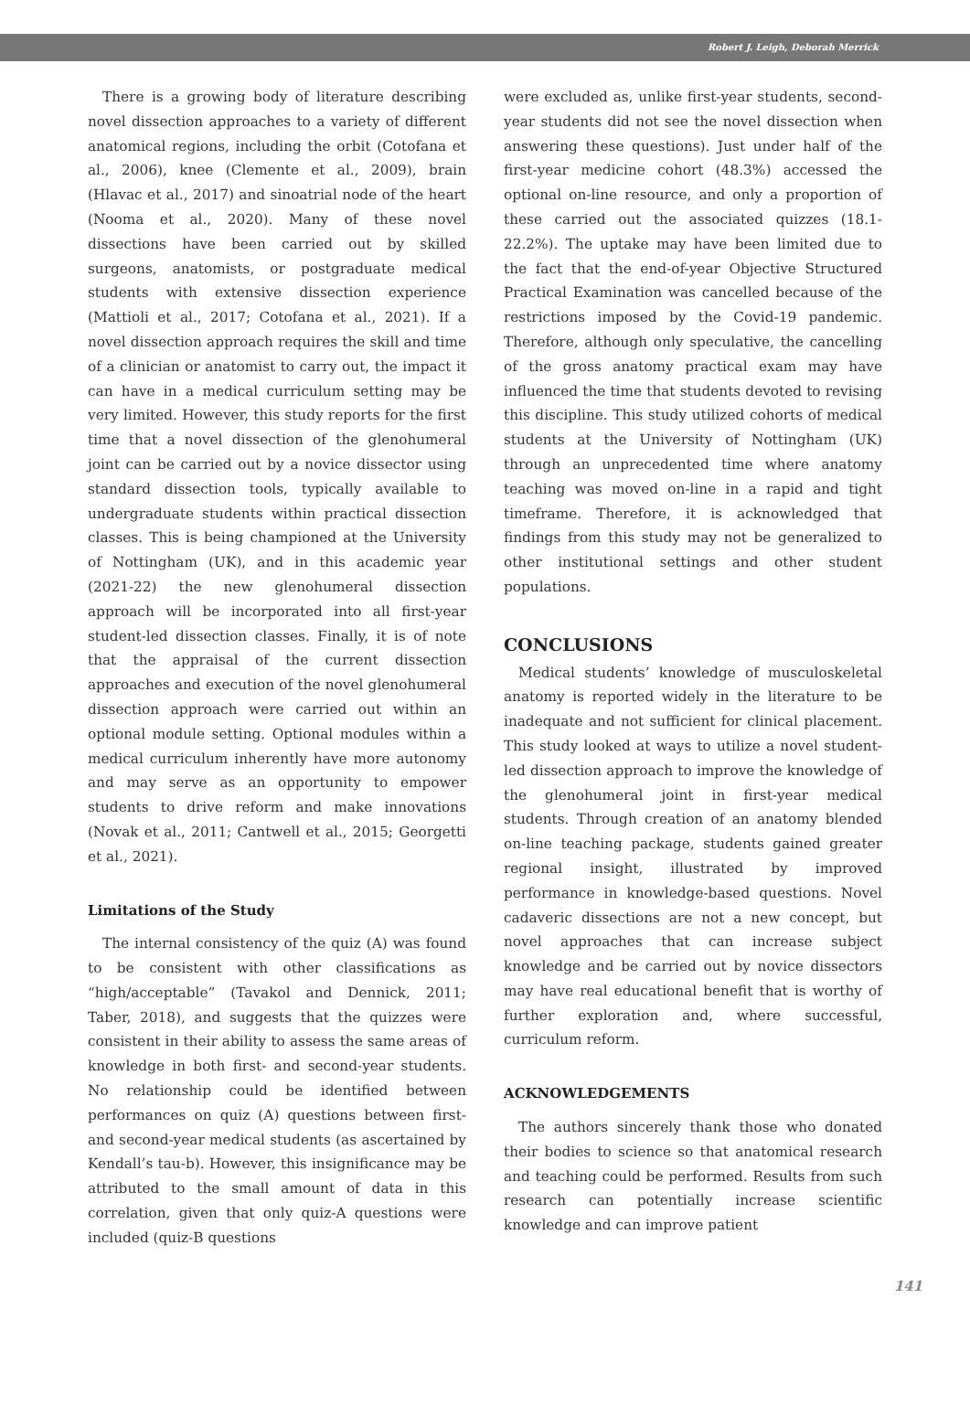Robert J. Leigh, Deborah Merrick
There is a growing body of literature describing novel dissection approaches to a variety of different anatomical regions, including the orbit (Cotofana et al., 2006), knee (Clemente et al., 2009), brain (Hlavac et al., 2017) and sinoatrial node of the heart (Nooma et al., 2020). Many of these novel dissections have been carried out by skilled surgeons, anatomists, or postgraduate medical students with extensive dissection experience (Mattioli et al., 2017; Cotofana et al., 2021). If a novel dissection approach requires the skill and time of a clinician or anatomist to carry out, the impact it can have in a medical curriculum setting may be very limited. However, this study reports for the first time that a novel dissection of the glenohumeral joint can be carried out by a novice dissector using standard dissection tools, typically available to undergraduate students within practical dissection classes. This is being championed at the University of Nottingham (UK), and in this academic year (2021-22) the new glenohumeral dissection approach will be incorporated into all first-year student-led dissection classes. Finally, it is of note that the appraisal of the current dissection approaches and execution of the novel glenohumeral dissection approach were carried out within an optional module setting. Optional modules within a medical curriculum inherently have more autonomy and may serve as an opportunity to empower students to drive reform and make innovations (Novak et al., 2011; Cantwell et al., 2015; Georgetti et al., 2021).
Limitations of the Study
The internal consistency of the quiz (A) was found to be consistent with other classifications as “high/acceptable” (Tavakol and Dennick, 2011; Taber, 2018), and suggests that the quizzes were consistent in their ability to assess the same areas of knowledge in both first- and second-year students. No relationship could be identified between performances on quiz (A) questions between first- and second-year medical students (as ascertained by Kendall’s tau-b). However, this insignificance may be attributed to the small amount of data in this correlation, given that only quiz-A questions were included (quiz-B questions
were excluded as, unlike first-year students, second-year students did not see the novel dissection when answering these questions). Just under half of the first-year medicine cohort (48.3%) accessed the optional on-line resource, and only a proportion of these carried out the associated quizzes (18.1-22.2%). The uptake may have been limited due to the fact that the end-of-year Objective Structured Practical Examination was cancelled because of the restrictions imposed by the Covid-19 pandemic. Therefore, although only speculative, the cancelling of the gross anatomy practical exam may have influenced the time that students devoted to revising this discipline. This study utilized cohorts of medical students at the University of Nottingham (UK) through an unprecedented time where anatomy teaching was moved on-line in a rapid and tight timeframe. Therefore, it is acknowledged that findings from this study may not be generalized to other institutional settings and other student populations.
CONCLUSIONS
Medical students’ knowledge of musculoskeletal anatomy is reported widely in the literature to be inadequate and not sufficient for clinical placement. This study looked at ways to utilize a novel student-led dissection approach to improve the knowledge of the glenohumeral joint in first-year medical students. Through creation of an anatomy blended on-line teaching package, students gained greater regional insight, illustrated by improved performance in knowledge-based questions. Novel cadaveric dissections are not a new concept, but novel approaches that can increase subject knowledge and be carried out by novice dissectors may have real educational benefit that is worthy of further exploration and, where successful, curriculum reform.
ACKNOWLEDGEMENTS
The authors sincerely thank those who donated their bodies to science so that anatomical research and teaching could be performed. Results from such research can potentially increase scientific knowledge and can improve patient
141